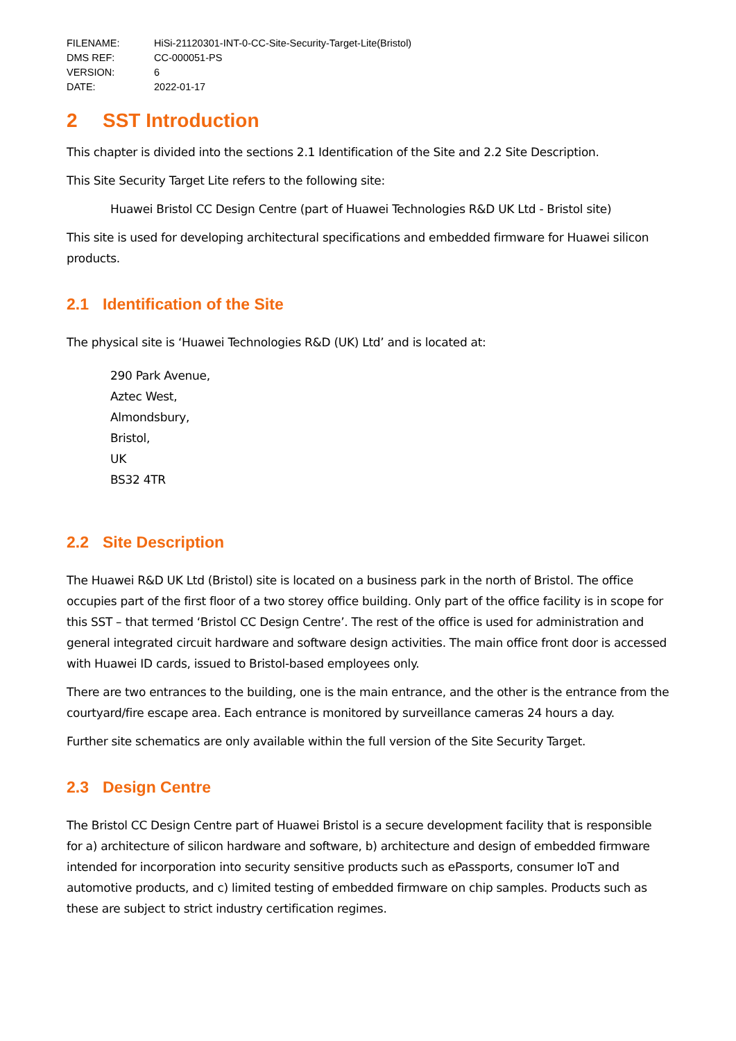FILENAME: HiSi-21120301-INT-0-CC-Site-Security-Target-Lite(Bristol)
DMS REF: CC-000051-PS
VERSION: 6
DATE: 2022-01-17
2 SST Introduction
This chapter is divided into the sections 2.1 Identification of the Site and 2.2 Site Description.
This Site Security Target Lite refers to the following site:
Huawei Bristol CC Design Centre (part of Huawei Technologies R&D UK Ltd - Bristol site)
This site is used for developing architectural specifications and embedded firmware for Huawei silicon products.
2.1 Identification of the Site
The physical site is ‘Huawei Technologies R&D (UK) Ltd’ and is located at:
290 Park Avenue,
Aztec West,
Almondsbury,
Bristol,
UK
BS32 4TR
2.2 Site Description
The Huawei R&D UK Ltd (Bristol) site is located on a business park in the north of Bristol. The office occupies part of the first floor of a two storey office building. Only part of the office facility is in scope for this SST – that termed ‘Bristol CC Design Centre’. The rest of the office is used for administration and general integrated circuit hardware and software design activities. The main office front door is accessed with Huawei ID cards, issued to Bristol-based employees only.
There are two entrances to the building, one is the main entrance, and the other is the entrance from the courtyard/fire escape area. Each entrance is monitored by surveillance cameras 24 hours a day.
Further site schematics are only available within the full version of the Site Security Target.
2.3 Design Centre
The Bristol CC Design Centre part of Huawei Bristol is a secure development facility that is responsible for a) architecture of silicon hardware and software, b) architecture and design of embedded firmware intended for incorporation into security sensitive products such as ePassports, consumer IoT and automotive products, and c) limited testing of embedded firmware on chip samples. Products such as these are subject to strict industry certification regimes.